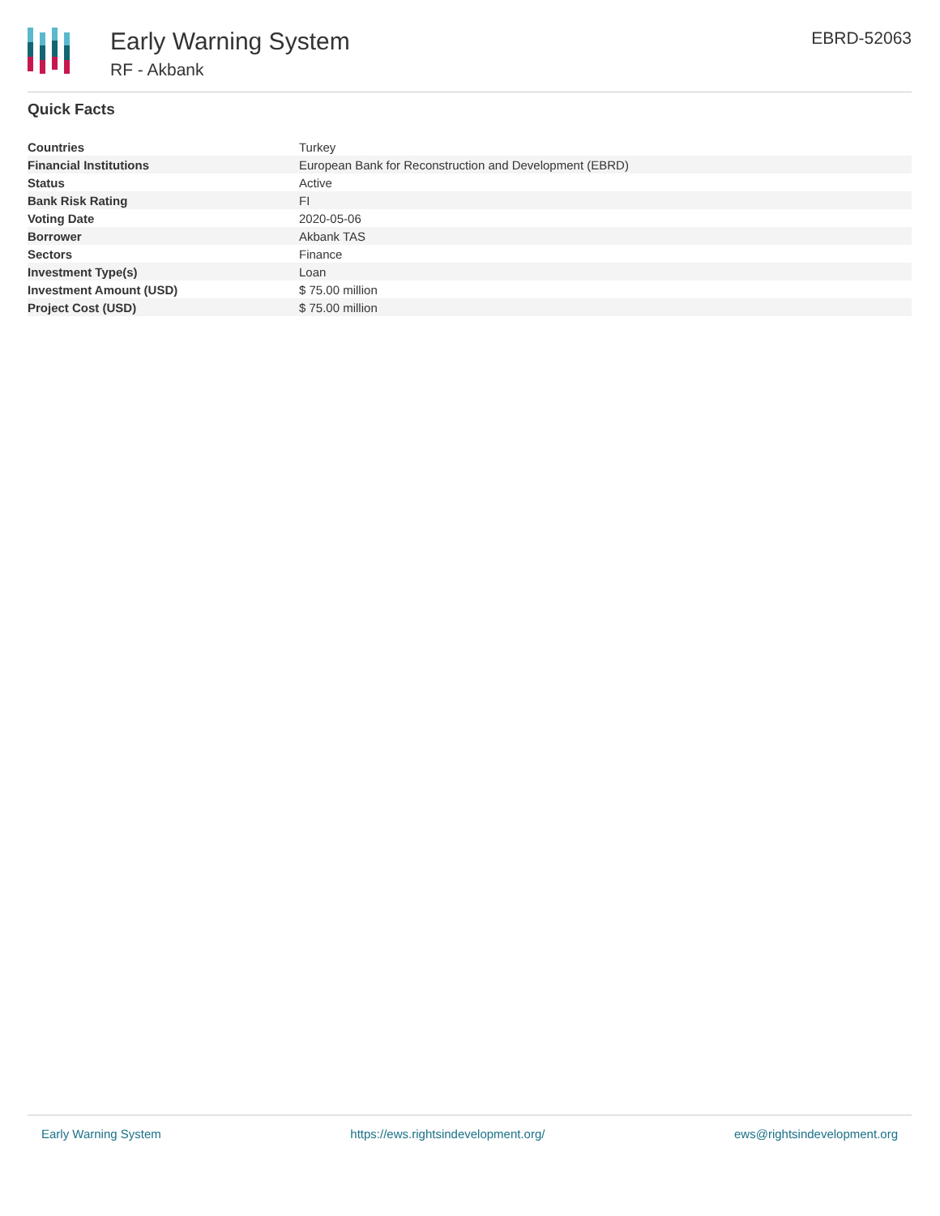Early Warning System
RF - Akbank
EBRD-52063
Quick Facts
| Countries | Turkey |
| Financial Institutions | European Bank for Reconstruction and Development (EBRD) |
| Status | Active |
| Bank Risk Rating | FI |
| Voting Date | 2020-05-06 |
| Borrower | Akbank TAS |
| Sectors | Finance |
| Investment Type(s) | Loan |
| Investment Amount (USD) | $ 75.00 million |
| Project Cost (USD) | $ 75.00 million |
Early Warning System https://ews.rightsindevelopment.org/ ews@rightsindevelopment.org